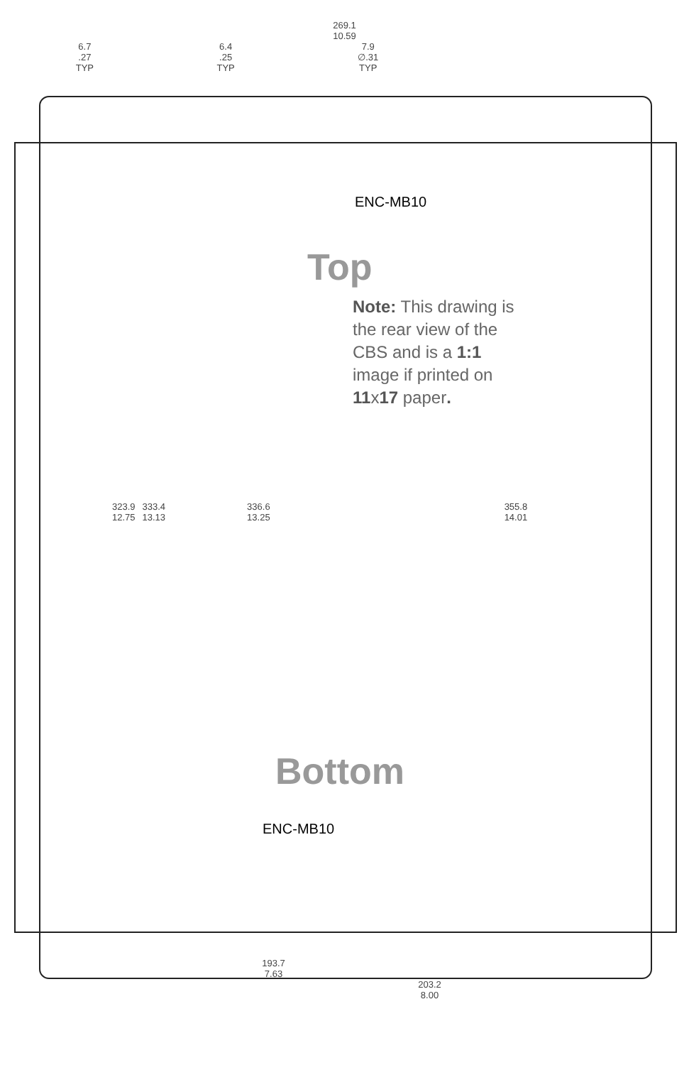269.1
10.59
6.7
.27
TYP
6.4
.25
TYP
7.9
∅.31
TYP
ENC-MB10
Top
Note: This drawing is the rear view of the CBS and is a 1:1 image if printed on 11x17 paper.
323.9
12.75
333.4
13.13
336.6
13.25
355.8
14.01
Bottom
ENC-MB10
193.7
7.63
203.2
8.00